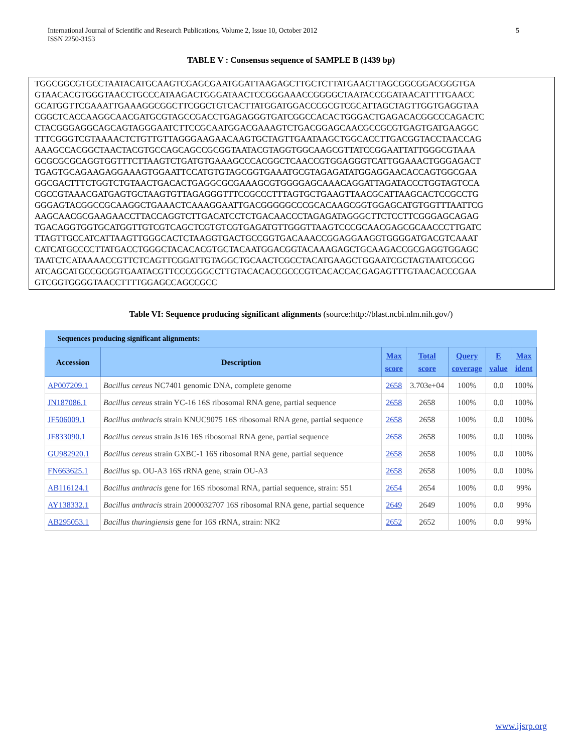International Journal of Scientific and Research Publications, Volume 2, Issue 10, October 2012
ISSN 2250-3153
5
TABLE V : Consensus sequence of SAMPLE B (1439 bp)
TGGCGGCGTGCCTAATACATGCAAGTCGAGCGAATGGATTAAGAGCTTGCTCTTATGAAGTTAGCGGCGGACGGGTGA
GTAACACGTGGGTAACCTGCCCATAAGACTGGGATAACTCCGGGAAACCGGGGCTAATACCGGATAACATTTTGAACC
GCATGGTTCGAAATTGAAAGGCGGCTTCGGCTGTCACTTATGGATGGACCCGCGTCGCATTAGCTAGTTGGTGAGGTAA
CGGCTCACCAAGGCAACGATGCGTAGCCGACCTGAGAGGGTGATCGGCCACACTGGGACTGAGACACGGCCCAGACTC
CTACGGGAGGCAGCAGTAGGGAATCTTCCGCAATGGACGAAAGTCTGACGGAGCAACGCCGCGTGAGTGATGAAGGC
TTTCGGGTCGTAAAACTCTGTTGTTAGGGAAGAACAAGTGCTAGTTGAATAAGCTGGCACCTTGACGGTACCTAACCAG
AAAGCCACGGCTAACTACGTGCCAGCAGCCGCGGTAATACGTAGGTGGCAAGCGTTATCCGGAATTATTGGGCGTAAA
GCGCGCGCAGGTGGTTTCTTAAGTCTGATGTGAAAGCCCACGGCTCAACCGTGGAGGGTCATTGGAAACTGGGAGACT
TGAGTGCAGAAGAGGAAAGTGGAATTCCATGTGTAGCGGTGAAATGCGTAGAGATATGGAGGAACACCAGTGGCGAA
GGCGACTTTCTGGTCTGTAACTGACACTGAGGCGCGAAAGCGTGGGGAGCAAACAGGATTAGATACCCTGGTAGTCCA
CGCCGTAAACGATGAGTGCTAAGTGTTAGAGGGTTTCCGCCCTTTAGTGCTGAAGTTAACGCATTAAGCACTCCGCCTG
GGGAGTACGGCCGCAAGGCTGAAACTCAAAGGAATTGACGGGGGCCCGCACAAGCGGTGGAGCATGTGGTTTAATTCG
AAGCAACGCGAAGAACCTTACCAGGTCTTGACATCCTCTGACAACCCTAGAGATAGGGCTTCTCCTTCGGGAGCAGAG
TGACAGGTGGTGCATGGTTGTCGTCAGCTCGTGTCGTGAGATGTTGGGTTAAGTCCCGCAACGAGCGCAACCCTTGATC
TTAGTTGCCATCATTAAGTTGGGCACTCTAAGGTGACTGCCGGTGACAAACCGGAGGAAGGTGGGGATGACGTCAAAT
CATCATGCCCCTTATGACCTGGGCTACACACGTGCTACAATGGACGGTACAAAGAGCTGCAAGACCGCGAGGTGGAGC
TAATCTCATAAAACCGTTCTCAGTTCGGATTGTAGGCTGCAACTCGCCTACATGAAGCTGGAATCGCTAGTAATCGCGG
ATCAGCATGCCGCGGTGAATACGTTCCCGGGCCTTGTACACACCGCCCGTCACACCACGAGAGTTTGTAACACCCGAA
GTCGGTGGGGTAACCTTTTGGAGCCAGCCGCC
Table VI: Sequence producing significant alignments (source:http://blast.ncbi.nlm.nih.gov/)
| Sequences producing significant alignments: | | | | | | |
| --- | --- | --- | --- | --- | --- | --- |
| Accession | Description | Max score | Total score | Query coverage | E value | Max ident |
| AP007209.1 | Bacillus cereus NC7401 genomic DNA, complete genome | 2658 | 3.703e+04 | 100% | 0.0 | 100% |
| JN187086.1 | Bacillus cereus strain YC-16 16S ribosomal RNA gene, partial sequence | 2658 | 2658 | 100% | 0.0 | 100% |
| JF506009.1 | Bacillus anthracis strain KNUC9075 16S ribosomal RNA gene, partial sequence | 2658 | 2658 | 100% | 0.0 | 100% |
| JF833090.1 | Bacillus cereus strain Js16 16S ribosomal RNA gene, partial sequence | 2658 | 2658 | 100% | 0.0 | 100% |
| GU982920.1 | Bacillus cereus strain GXBC-1 16S ribosomal RNA gene, partial sequence | 2658 | 2658 | 100% | 0.0 | 100% |
| FN663625.1 | Bacillus sp. OU-A3 16S rRNA gene, strain OU-A3 | 2658 | 2658 | 100% | 0.0 | 100% |
| AB116124.1 | Bacillus anthracis gene for 16S ribosomal RNA, partial sequence, strain: S51 | 2654 | 2654 | 100% | 0.0 | 99% |
| AY138332.1 | Bacillus anthracis strain 2000032707 16S ribosomal RNA gene, partial sequence | 2649 | 2649 | 100% | 0.0 | 99% |
| AB295053.1 | Bacillus thuringiensis gene for 16S rRNA, strain: NK2 | 2652 | 2652 | 100% | 0.0 | 99% |
www.ijsrp.org